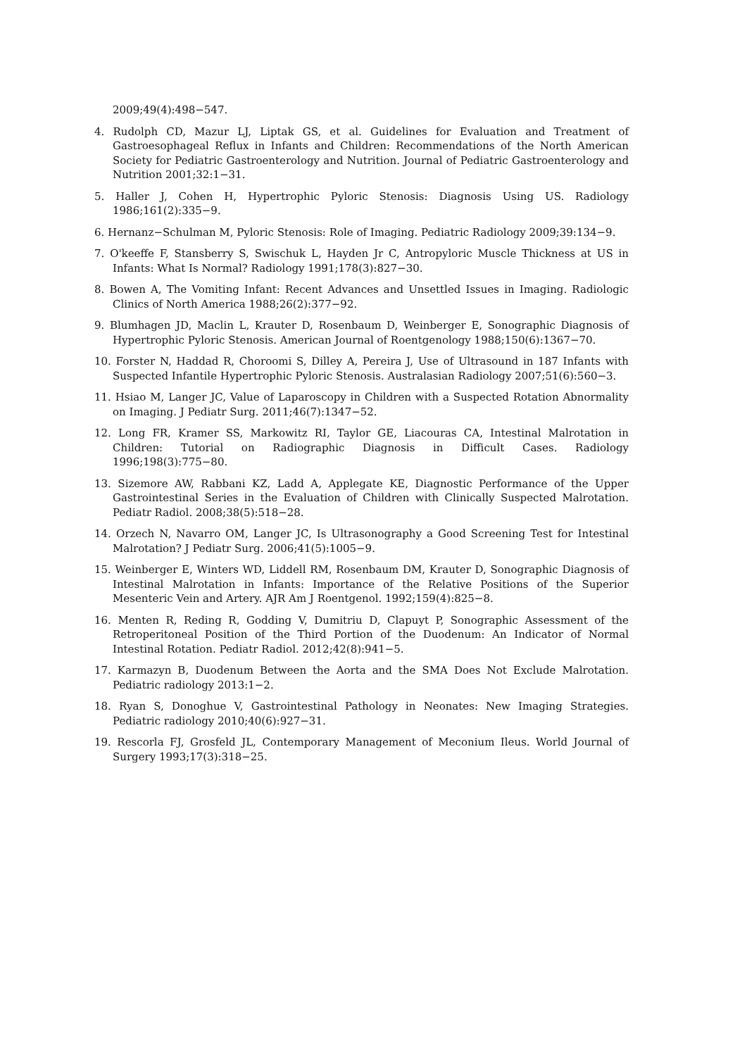2009;49(4):498−547.
4. Rudolph CD, Mazur LJ, Liptak GS, et al. Guidelines for Evaluation and Treatment of Gastroesophageal Reflux in Infants and Children: Recommendations of the North American Society for Pediatric Gastroenterology and Nutrition. Journal of Pediatric Gastroenterology and Nutrition 2001;32:1−31.
5. Haller J, Cohen H, Hypertrophic Pyloric Stenosis: Diagnosis Using US. Radiology 1986;161(2):335−9.
6. Hernanz−Schulman M, Pyloric Stenosis: Role of Imaging. Pediatric Radiology 2009;39:134−9.
7. O'keeffe F, Stansberry S, Swischuk L, Hayden Jr C, Antropyloric Muscle Thickness at US in Infants: What Is Normal? Radiology 1991;178(3):827−30.
8. Bowen A, The Vomiting Infant: Recent Advances and Unsettled Issues in Imaging. Radiologic Clinics of North America 1988;26(2):377−92.
9. Blumhagen JD, Maclin L, Krauter D, Rosenbaum D, Weinberger E, Sonographic Diagnosis of Hypertrophic Pyloric Stenosis. American Journal of Roentgenology 1988;150(6):1367−70.
10. Forster N, Haddad R, Choroomi S, Dilley A, Pereira J, Use of Ultrasound in 187 Infants with Suspected Infantile Hypertrophic Pyloric Stenosis. Australasian Radiology 2007;51(6):560−3.
11. Hsiao M, Langer JC, Value of Laparoscopy in Children with a Suspected Rotation Abnormality on Imaging. J Pediatr Surg. 2011;46(7):1347−52.
12. Long FR, Kramer SS, Markowitz RI, Taylor GE, Liacouras CA, Intestinal Malrotation in Children: Tutorial on Radiographic Diagnosis in Difficult Cases. Radiology 1996;198(3):775−80.
13. Sizemore AW, Rabbani KZ, Ladd A, Applegate KE, Diagnostic Performance of the Upper Gastrointestinal Series in the Evaluation of Children with Clinically Suspected Malrotation. Pediatr Radiol. 2008;38(5):518−28.
14. Orzech N, Navarro OM, Langer JC, Is Ultrasonography a Good Screening Test for Intestinal Malrotation? J Pediatr Surg. 2006;41(5):1005−9.
15. Weinberger E, Winters WD, Liddell RM, Rosenbaum DM, Krauter D, Sonographic Diagnosis of Intestinal Malrotation in Infants: Importance of the Relative Positions of the Superior Mesenteric Vein and Artery. AJR Am J Roentgenol. 1992;159(4):825−8.
16. Menten R, Reding R, Godding V, Dumitriu D, Clapuyt P, Sonographic Assessment of the Retroperitoneal Position of the Third Portion of the Duodenum: An Indicator of Normal Intestinal Rotation. Pediatr Radiol. 2012;42(8):941−5.
17. Karmazyn B, Duodenum Between the Aorta and the SMA Does Not Exclude Malrotation. Pediatric radiology 2013:1−2.
18. Ryan S, Donoghue V, Gastrointestinal Pathology in Neonates: New Imaging Strategies. Pediatric radiology 2010;40(6):927−31.
19. Rescorla FJ, Grosfeld JL, Contemporary Management of Meconium Ileus. World Journal of Surgery 1993;17(3):318−25.